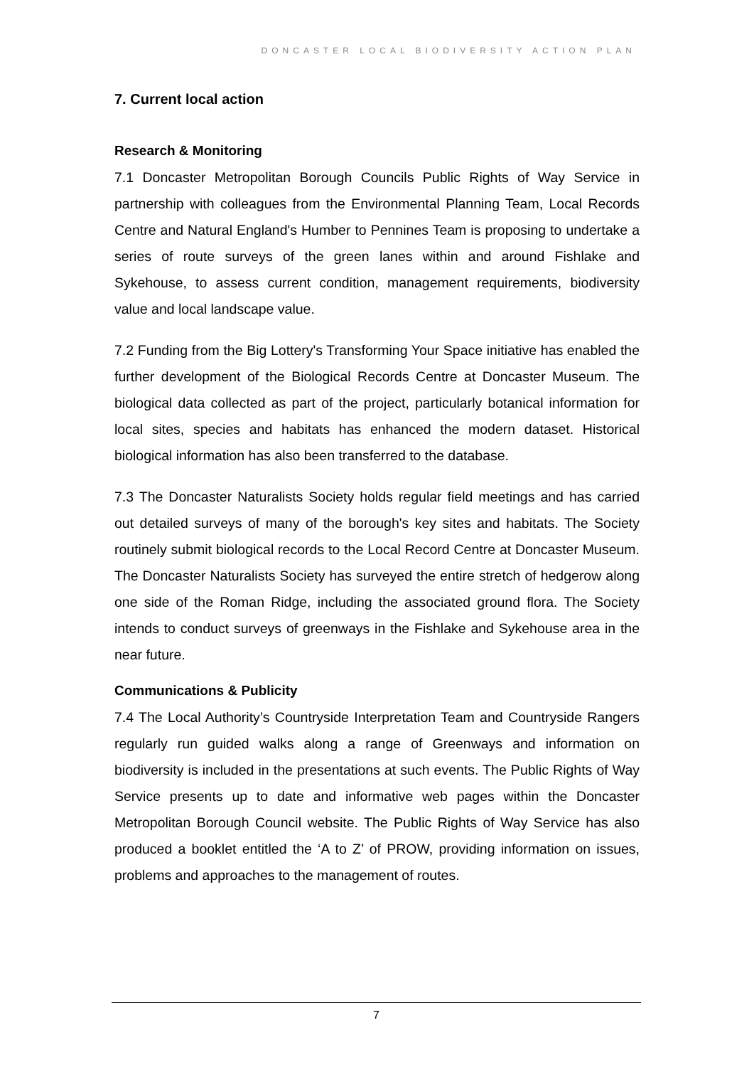DONCASTER LOCAL BIODIVERSITY ACTION PLAN
7. Current local action
Research & Monitoring
7.1 Doncaster Metropolitan Borough Councils Public Rights of Way Service in partnership with colleagues from the Environmental Planning Team, Local Records Centre and Natural England's Humber to Pennines Team is proposing to undertake a series of route surveys of the green lanes within and around Fishlake and Sykehouse, to assess current condition, management requirements, biodiversity value and local landscape value.
7.2 Funding from the Big Lottery's Transforming Your Space initiative has enabled the further development of the Biological Records Centre at Doncaster Museum. The biological data collected as part of the project, particularly botanical information for local sites, species and habitats has enhanced the modern dataset. Historical biological information has also been transferred to the database.
7.3 The Doncaster Naturalists Society holds regular field meetings and has carried out detailed surveys of many of the borough's key sites and habitats. The Society routinely submit biological records to the Local Record Centre at Doncaster Museum. The Doncaster Naturalists Society has surveyed the entire stretch of hedgerow along one side of the Roman Ridge, including the associated ground flora. The Society intends to conduct surveys of greenways in the Fishlake and Sykehouse area in the near future.
Communications & Publicity
7.4 The Local Authority’s Countryside Interpretation Team and Countryside Rangers regularly run guided walks along a range of Greenways and information on biodiversity is included in the presentations at such events. The Public Rights of Way Service presents up to date and informative web pages within the Doncaster Metropolitan Borough Council website. The Public Rights of Way Service has also produced a booklet entitled the ‘A to Z’ of PROW, providing information on issues, problems and approaches to the management of routes.
7